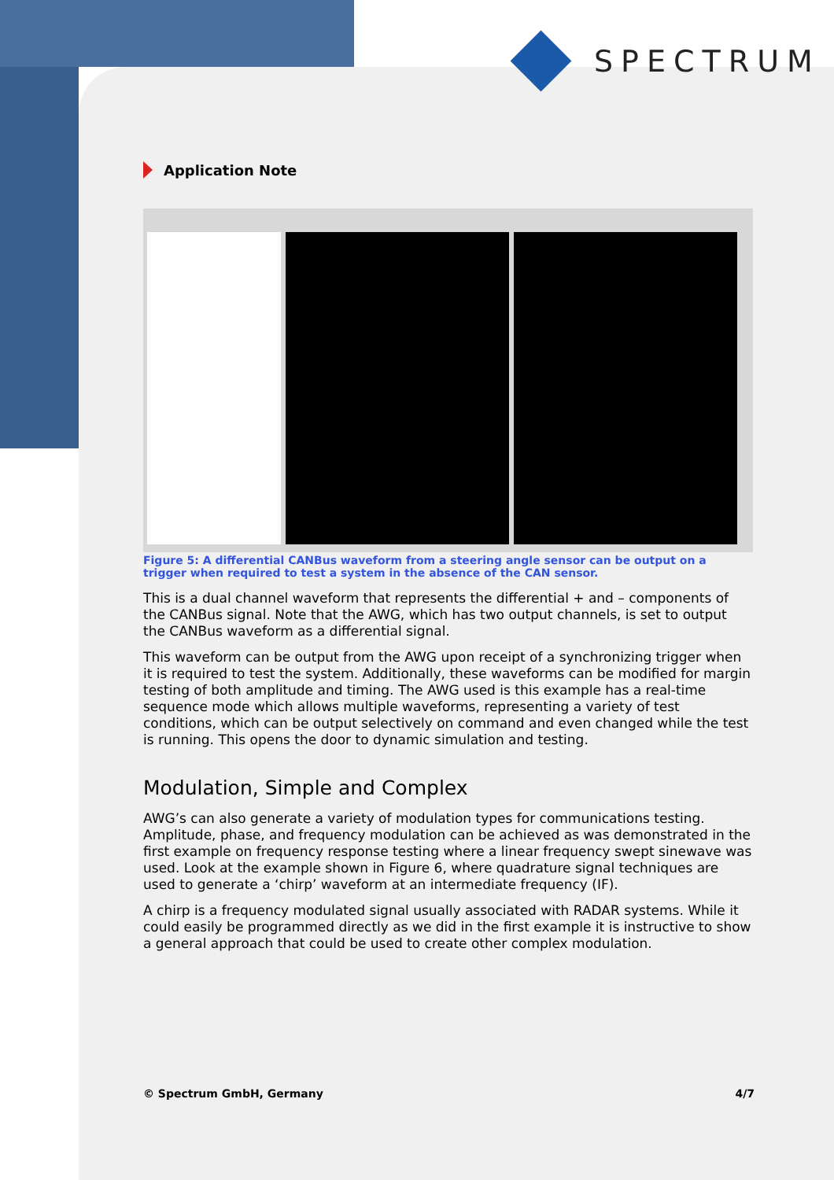SPECTRUM
Application Note
Figure 5: A differential CANBus waveform from a steering angle sensor can be output on a trigger when required to test a system in the absence of the CAN sensor.
This is a dual channel waveform that represents the differential + and – components of the CANBus signal. Note that the AWG, which has two output channels, is set to output the CANBus waveform as a differential signal.
This waveform can be output from the AWG upon receipt of a synchronizing trigger when it is required to test the system. Additionally, these waveforms can be modified for margin testing of both amplitude and timing. The AWG used is this example has a real-time sequence mode which allows multiple waveforms, representing a variety of test conditions, which can be output selectively on command and even changed while the test is running. This opens the door to dynamic simulation and testing.
Modulation, Simple and Complex
AWG’s can also generate a variety of modulation types for communications testing. Amplitude, phase, and frequency modulation can be achieved as was demonstrated in the first example on frequency response testing where a linear frequency swept sinewave was used. Look at the example shown in Figure 6, where quadrature signal techniques are used to generate a ‘chirp’ waveform at an intermediate frequency (IF).
A chirp is a frequency modulated signal usually associated with RADAR systems. While it could easily be programmed directly as we did in the first example it is instructive to show a general approach that could be used to create other complex modulation.
© Spectrum GmbH, Germany 4/7